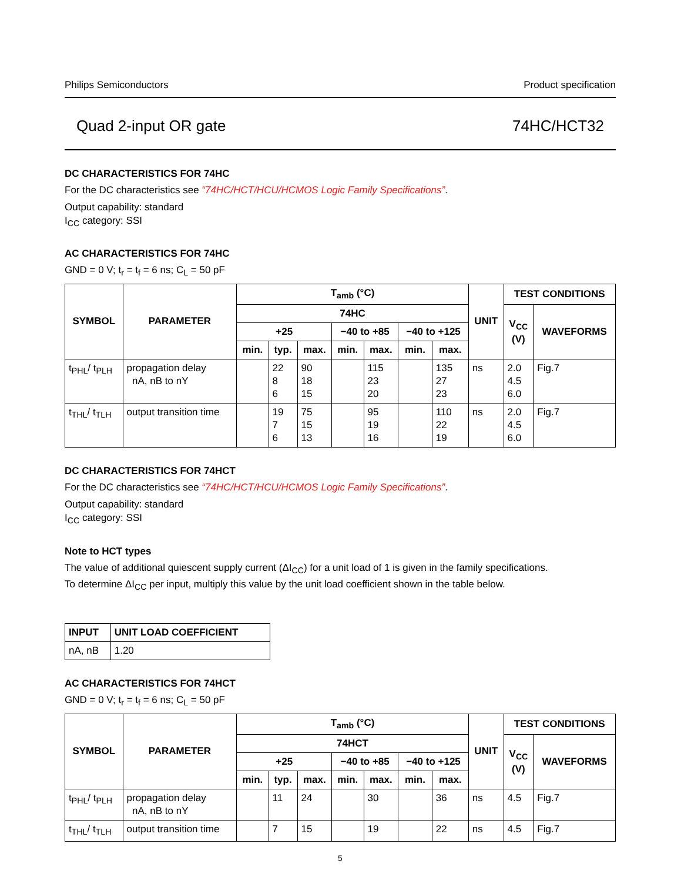Philips Semiconductors Product specification
Quad 2-input OR gate 74HC/HCT32
DC CHARACTERISTICS FOR 74HC
For the DC characteristics see “74HC/HCT/HCU/HCMOS Logic Family Specifications”.
Output capability: standard
I<sub>CC</sub> category: SSI
AC CHARACTERISTICS FOR 74HC
GND = 0 V; t<sub>r</sub> = t<sub>f</sub> = 6 ns; C<sub>L</sub> = 50 pF
| SYMBOL | PARAMETER | T<sub>amb</sub> (°C) | | | | | | | UNIT | TEST CONDITIONS | |
| --- | --- | --- | --- | --- | --- | --- | --- | --- | --- | --- | --- |
| | | 74HC | | | | | | | | V<sub>CC</sub> (V) | WAVEFORMS |
| | | +25 | | | −40 to +85 | | −40 to +125 | | | | |
| | | min. | typ. | max. | min. | max. | min. | max. | | | |
| t<sub>PHL</sub>/ t<sub>PLH</sub> | propagation delay nA, nB to nY | | 22 8 6 | 90 18 15 | | 115 23 20 | | 135 27 23 | ns | 2.0 4.5 6.0 | Fig.7 |
| t<sub>THL</sub>/ t<sub>TLH</sub> | output transition time | | 19 7 6 | 75 15 13 | | 95 19 16 | | 110 22 19 | ns | 2.0 4.5 6.0 | Fig.7 |
DC CHARACTERISTICS FOR 74HCT
For the DC characteristics see “74HC/HCT/HCU/HCMOS Logic Family Specifications”.
Output capability: standard
I<sub>CC</sub> category: SSI
Note to HCT types
The value of additional quiescent supply current (ΔI<sub>CC</sub>) for a unit load of 1 is given in the family specifications.
To determine ΔI<sub>CC</sub> per input, multiply this value by the unit load coefficient shown in the table below.
| INPUT | UNIT LOAD COEFFICIENT |
| --- | --- |
| nA, nB | 1.20 |
AC CHARACTERISTICS FOR 74HCT
GND = 0 V; t<sub>r</sub> = t<sub>f</sub> = 6 ns; C<sub>L</sub> = 50 pF
| SYMBOL | PARAMETER | T<sub>amb</sub> (°C) | | | | | | | UNIT | TEST CONDITIONS | |
| --- | --- | --- | --- | --- | --- | --- | --- | --- | --- | --- | --- |
| | | 74HCT | | | | | | | | V<sub>CC</sub> (V) | WAVEFORMS |
| | | +25 | | | −40 to +85 | | −40 to +125 | | | | |
| | | min. | typ. | max. | min. | max. | min. | max. | | | |
| t<sub>PHL</sub>/ t<sub>PLH</sub> | propagation delay nA, nB to nY | | 11 | 24 | | 30 | | 36 | ns | 4.5 | Fig.7 |
| t<sub>THL</sub>/ t<sub>TLH</sub> | output transition time | | 7 | 15 | | 19 | | 22 | ns | 4.5 | Fig.7 |
5